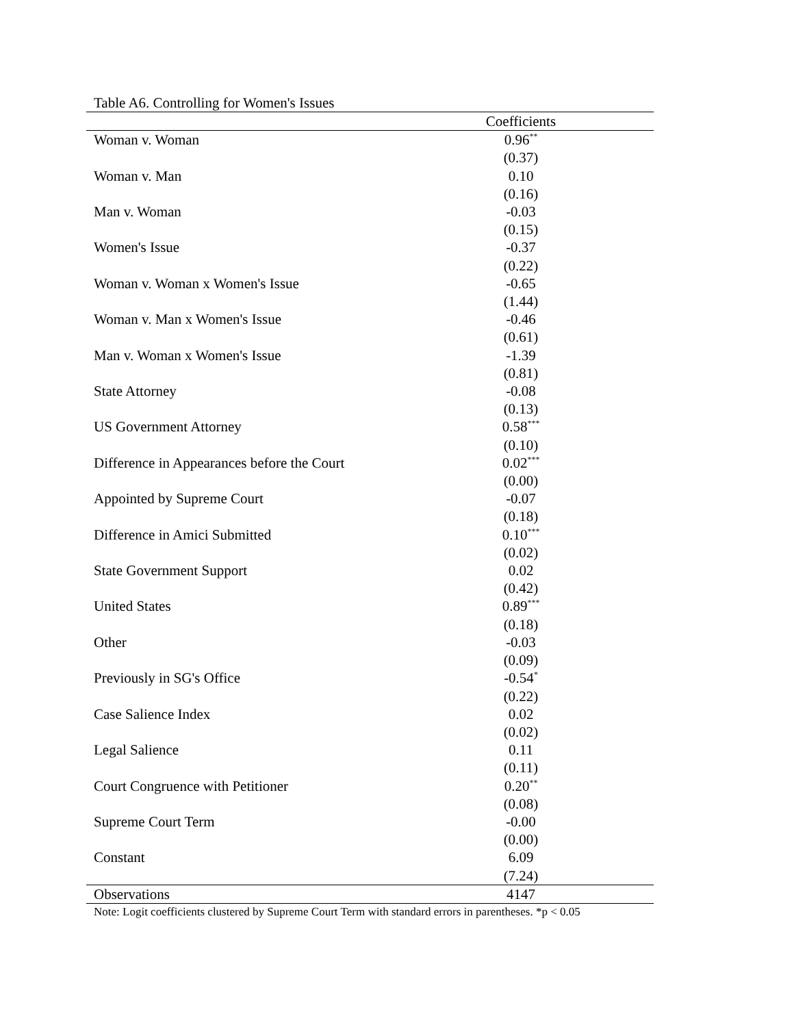Table A6. Controlling for Women's Issues
| | Coefficients | |
| --- | --- | --- |
| Woman v. Woman | 0.96<sup>**</sup> | |
| | (0.37) | |
| Woman v. Man | 0.10 | |
| | (0.16) | |
| Man v. Woman | -0.03 | |
| | (0.15) | |
| Women's Issue | -0.37 | |
| | (0.22) | |
| Woman v. Woman x Women's Issue | -0.65 | |
| | (1.44) | |
| Woman v. Man x Women's Issue | -0.46 | |
| | (0.61) | |
| Man v. Woman x Women's Issue | -1.39 | |
| | (0.81) | |
| State Attorney | -0.08 | |
| | (0.13) | |
| US Government Attorney | 0.58<sup>***</sup> | |
| | (0.10) | |
| Difference in Appearances before the Court | 0.02<sup>***</sup> | |
| | (0.00) | |
| Appointed by Supreme Court | -0.07 | |
| | (0.18) | |
| Difference in Amici Submitted | 0.10<sup>***</sup> | |
| | (0.02) | |
| State Government Support | 0.02 | |
| | (0.42) | |
| United States | 0.89<sup>***</sup> | |
| | (0.18) | |
| Other | -0.03 | |
| | (0.09) | |
| Previously in SG's Office | -0.54<sup>*</sup> | |
| | (0.22) | |
| Case Salience Index | 0.02 | |
| | (0.02) | |
| Legal Salience | 0.11 | |
| | (0.11) | |
| Court Congruence with Petitioner | 0.20<sup>**</sup> | |
| | (0.08) | |
| Supreme Court Term | -0.00 | |
| | (0.00) | |
| Constant | 6.09 | |
| | (7.24) | |
| Observations | 4147 | |
Note: Logit coefficients clustered by Supreme Court Term with standard errors in parentheses. *p < 0.05